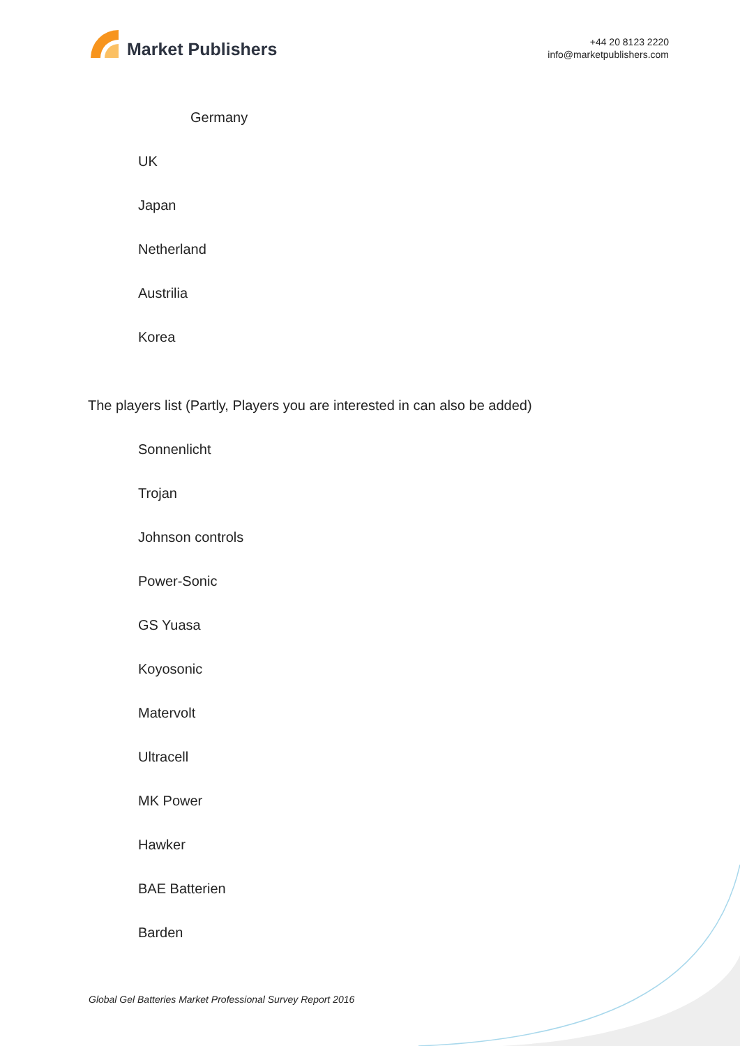Market Publishers
+44 20 8123 2220
info@marketpublishers.com
Germany
UK
Japan
Netherland
Austrilia
Korea
The players list (Partly, Players you are interested in can also be added)
Sonnenlicht
Trojan
Johnson controls
Power-Sonic
GS Yuasa
Koyosonic
Matervolt
Ultracell
MK Power
Hawker
BAE Batterien
Barden
Global Gel Batteries Market Professional Survey Report 2016